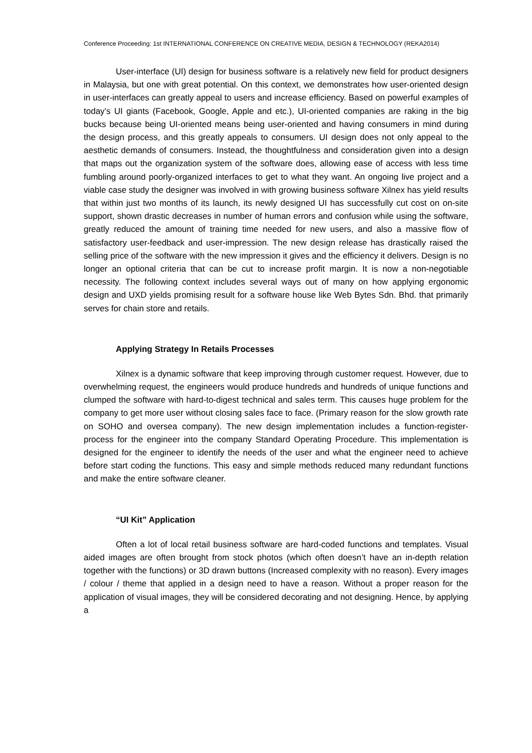Conference Proceeding: 1st INTERNATIONAL CONFERENCE ON CREATIVE MEDIA, DESIGN & TECHNOLOGY (REKA2014)
User-interface (UI) design for business software is a relatively new field for product designers in Malaysia, but one with great potential. On this context, we demonstrates how user-oriented design in user-interfaces can greatly appeal to users and increase efficiency. Based on powerful examples of today’s UI giants (Facebook, Google, Apple and etc.), UI-oriented companies are raking in the big bucks because being UI-oriented means being user-oriented and having consumers in mind during the design process, and this greatly appeals to consumers. UI design does not only appeal to the aesthetic demands of consumers. Instead, the thoughtfulness and consideration given into a design that maps out the organization system of the software does, allowing ease of access with less time fumbling around poorly-organized interfaces to get to what they want. An ongoing live project and a viable case study the designer was involved in with growing business software Xilnex has yield results that within just two months of its launch, its newly designed UI has successfully cut cost on on-site support, shown drastic decreases in number of human errors and confusion while using the software, greatly reduced the amount of training time needed for new users, and also a massive flow of satisfactory user-feedback and user-impression. The new design release has drastically raised the selling price of the software with the new impression it gives and the efficiency it delivers. Design is no longer an optional criteria that can be cut to increase profit margin. It is now a non-negotiable necessity. The following context includes several ways out of many on how applying ergonomic design and UXD yields promising result for a software house like Web Bytes Sdn. Bhd. that primarily serves for chain store and retails.
Applying Strategy In Retails Processes
Xilnex is a dynamic software that keep improving through customer request. However, due to overwhelming request, the engineers would produce hundreds and hundreds of unique functions and clumped the software with hard-to-digest technical and sales term. This causes huge problem for the company to get more user without closing sales face to face. (Primary reason for the slow growth rate on SOHO and oversea company). The new design implementation includes a function-register-process for the engineer into the company Standard Operating Procedure. This implementation is designed for the engineer to identify the needs of the user and what the engineer need to achieve before start coding the functions. This easy and simple methods reduced many redundant functions and make the entire software cleaner.
“UI Kit” Application
Often a lot of local retail business software are hard-coded functions and templates. Visual aided images are often brought from stock photos (which often doesn’t have an in-depth relation together with the functions) or 3D drawn buttons (Increased complexity with no reason). Every images / colour / theme that applied in a design need to have a reason. Without a proper reason for the application of visual images, they will be considered decorating and not designing. Hence, by applying a